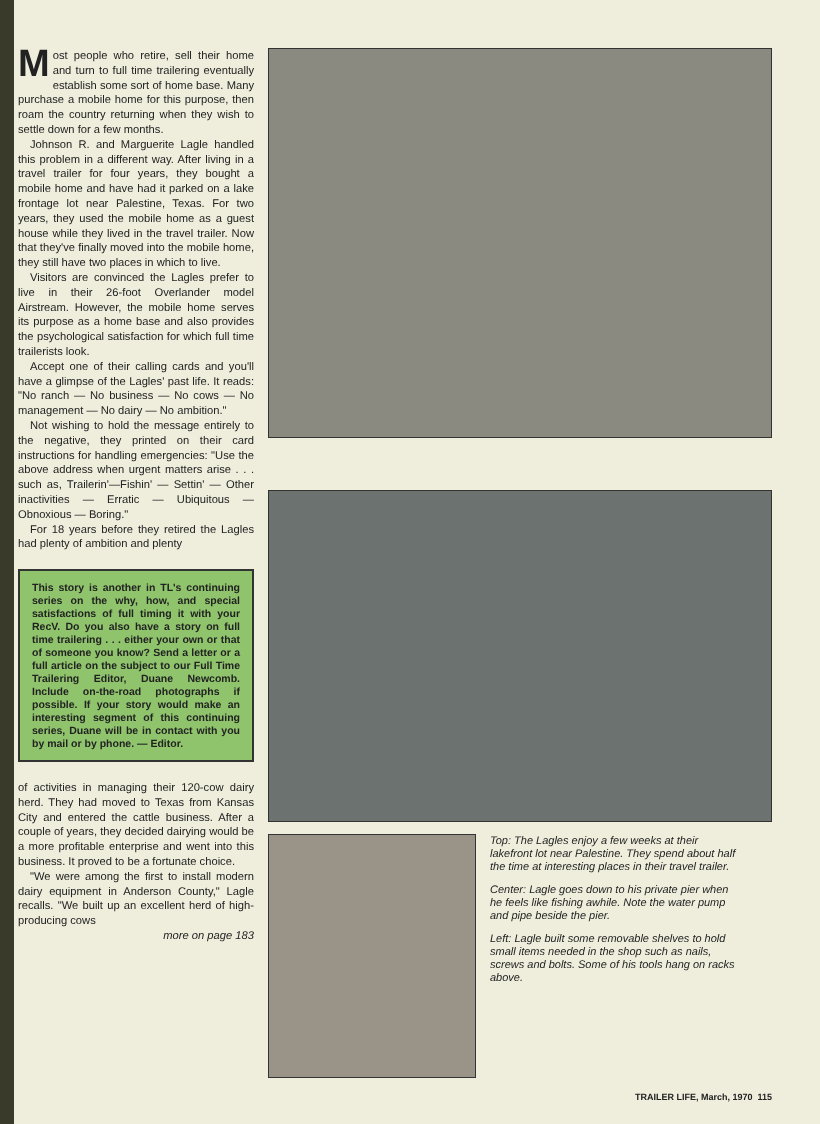Most people who retire, sell their home and turn to full time trailering eventually establish some sort of home base. Many purchase a mobile home for this purpose, then roam the country returning when they wish to settle down for a few months.
Johnson R. and Marguerite Lagle handled this problem in a different way. After living in a travel trailer for four years, they bought a mobile home and have had it parked on a lake frontage lot near Palestine, Texas. For two years, they used the mobile home as a guest house while they lived in the travel trailer. Now that they've finally moved into the mobile home, they still have two places in which to live.
Visitors are convinced the Lagles prefer to live in their 26-foot Overlander model Airstream. However, the mobile home serves its purpose as a home base and also provides the psychological satisfaction for which full time trailerists look.
Accept one of their calling cards and you'll have a glimpse of the Lagles' past life. It reads: "No ranch — No business — No cows — No management — No dairy — No ambition."
Not wishing to hold the message entirely to the negative, they printed on their card instructions for handling emergencies: "Use the above address when urgent matters arise . . . such as, Trailerin'—Fishin' — Settin' — Other inactivities — Erratic — Ubiquitous — Obnoxious — Boring."
For 18 years before they retired the Lagles had plenty of ambition and plenty
This story is another in TL's continuing series on the why, how, and special satisfactions of full timing it with your RecV. Do you also have a story on full time trailering . . . either your own or that of someone you know? Send a letter or a full article on the subject to our Full Time Trailering Editor, Duane Newcomb. Include on-the-road photographs if possible. If your story would make an interesting segment of this continuing series, Duane will be in contact with you by mail or by phone. — Editor.
of activities in managing their 120-cow dairy herd. They had moved to Texas from Kansas City and entered the cattle business. After a couple of years, they decided dairying would be a more profitable enterprise and went into this business. It proved to be a fortunate choice.
"We were among the first to install modern dairy equipment in Anderson County," Lagle recalls. "We built up an excellent herd of high-producing cows
more on page 183
Top: The Lagles enjoy a few weeks at their lakefront lot near Palestine. They spend about half the time at interesting places in their travel trailer.
Center: Lagle goes down to his private pier when he feels like fishing awhile. Note the water pump and pipe beside the pier.
Left: Lagle built some removable shelves to hold small items needed in the shop such as nails, screws and bolts. Some of his tools hang on racks above.
TRAILER LIFE, March, 1970 115